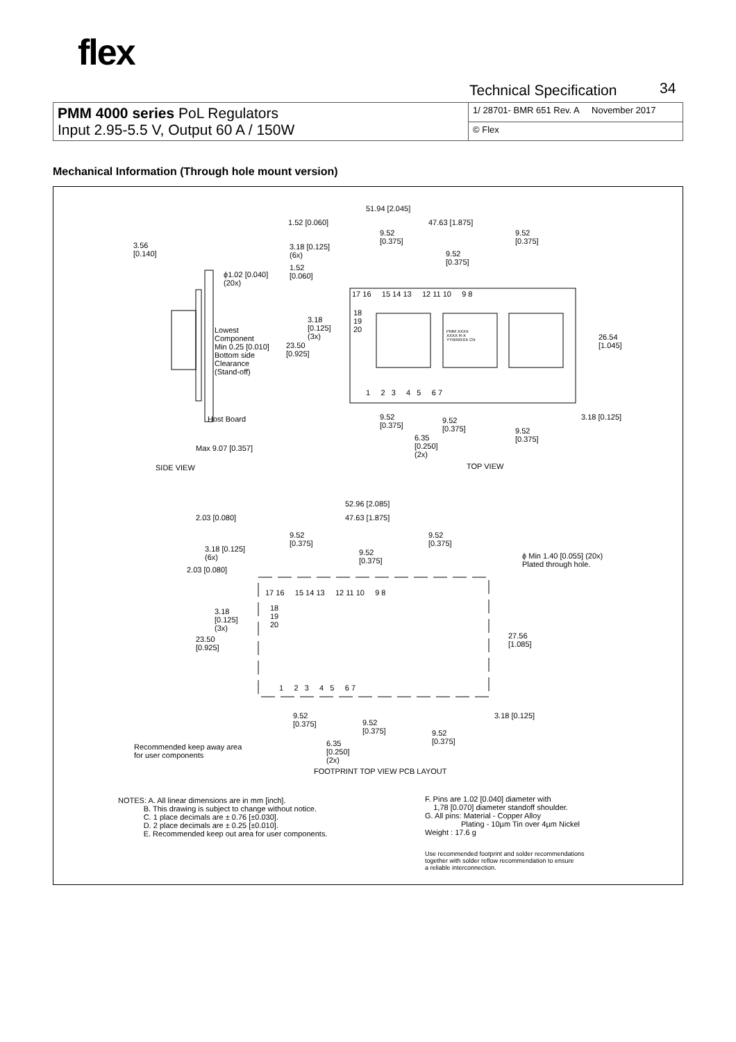flex
Technical Specification 34
| PMM 4000 series PoL Regulators Input 2.95-5.5 V, Output 60 A / 150W | 1/ 28701- BMR 651 Rev. A November 2017 |
| | © Flex |
Mechanical Information (Through hole mount version)
51.94 [2.045]
1.52 [0.060] 47.63 [1.875]
3.56
[0.140]
3.18 [0.125]
(6x)
9.52
[0.375]
9.52
[0.375]
9.52
[0.375]
ϕ1.02 [0.040]
(20x)
1.52
[0.060]
17 16 15 14 13 12 11 10 9 8
18
19
20
3.18
[0.125]
(3x)
Lowest
Component
Min 0.25 [0.010]
Bottom side
Clearance
(Stand-off)
23.50
[0.925]
PMM XXXX
XXXX R-X
YYWWXXX CN
26.54
[1.045]
1 2 3 4 5 6 7
Host Board
9.52
[0.375]
9.52
[0.375]
3.18 [0.125]
9.52
[0.375]
6.35
[0.250]
(2x)
Max 9.07 [0.357]
SIDE VIEW TOP VIEW
52.96 [2.085]
2.03 [0.080] 47.63 [1.875]
9.52
[0.375]
9.52
[0.375]
3.18 [0.125]
(6x)
9.52
[0.375]
ϕ Min 1.40 [0.055] (20x)
Plated through hole.
2.03 [0.080]
17 16 15 14 13 12 11 10 9 8
3.18
[0.125]
(3x)
18
19
20
23.50
[0.925]
27.56
[1.085]
1 2 3 4 5 6 7
9.52
[0.375]
9.52
[0.375]
3.18 [0.125]
9.52
[0.375]
6.35
[0.250]
(2x)
Recommended keep away area
for user components
FOOTPRINT TOP VIEW PCB LAYOUT
NOTES: A. All linear dimensions are in mm [inch].
B. This drawing is subject to change without notice.
C. 1 place decimals are ± 0.76 [±0.030].
D. 2 place decimals are ± 0.25 [±0.010].
E. Recommended keep out area for user components.
F. Pins are 1.02 [0.040] diameter with
1,78 [0.070] diameter standoff shoulder.
G. All pins: Material - Copper Alloy
Plating - 10µm Tin over 4µm Nickel
Weight : 17.6 g
Use recommended footprint and solder recommendations
together with solder reflow recommendation to ensure
a reliable interconnection.